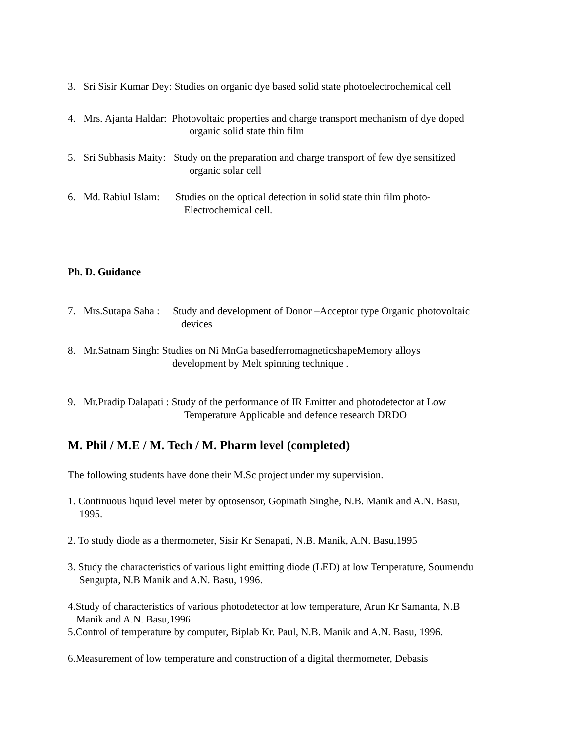3. Sri Sisir Kumar Dey: Studies on organic dye based solid state photoelectrochemical cell
4. Mrs. Ajanta Haldar: Photovoltaic properties and charge transport mechanism of dye doped
organic solid state thin film
5. Sri Subhasis Maity: Study on the preparation and charge transport of few dye sensitized
organic solar cell
6. Md. Rabiul Islam: Studies on the optical detection in solid state thin film photo-
Electrochemical cell.
Ph. D. Guidance
7. Mrs.Sutapa Saha : Study and development of Donor –Acceptor type Organic photovoltaic
devices
8. Mr.Satnam Singh: Studies on Ni MnGa basedferromagneticshapeMemory alloys
development by Melt spinning technique .
9. Mr.Pradip Dalapati : Study of the performance of IR Emitter and photodetector at Low
Temperature Applicable and defence research DRDO
M. Phil / M.E / M. Tech / M. Pharm level (completed)
The following students have done their M.Sc project under my supervision.
1. Continuous liquid level meter by optosensor, Gopinath Singhe, N.B. Manik and A.N. Basu,
1995.
2. To study diode as a thermometer, Sisir Kr Senapati, N.B. Manik, A.N. Basu,1995
3. Study the characteristics of various light emitting diode (LED) at low Temperature, Soumendu
Sengupta, N.B Manik and A.N. Basu, 1996.
4.Study of characteristics of various photodetector at low temperature, Arun Kr Samanta, N.B
Manik and A.N. Basu,1996
5.Control of temperature by computer, Biplab Kr. Paul, N.B. Manik and A.N. Basu, 1996.
6.Measurement of low temperature and construction of a digital thermometer, Debasis